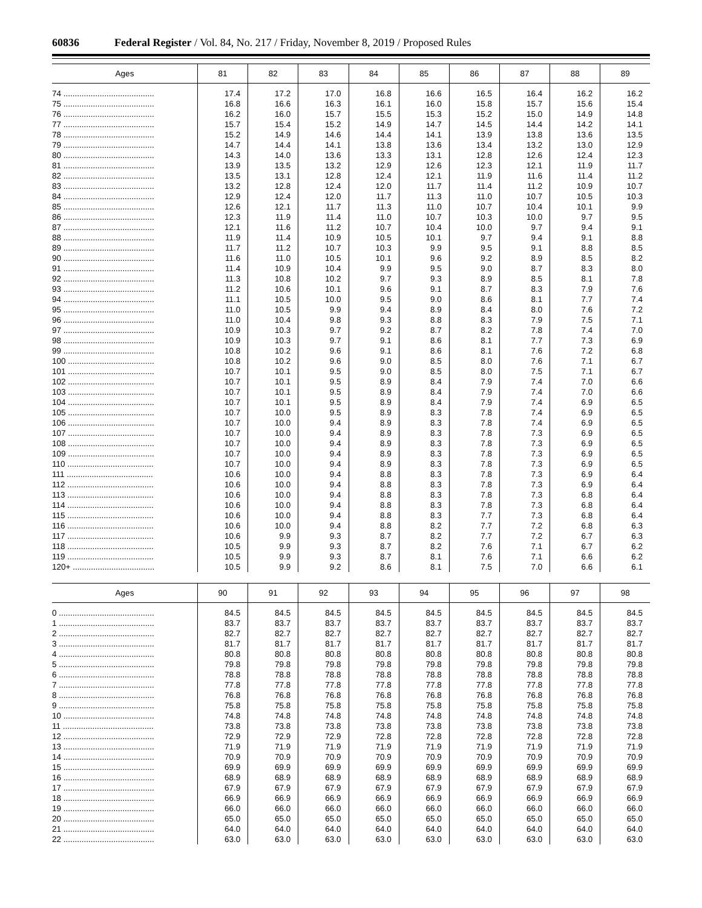60836 Federal Register / Vol. 84, No. 217 / Friday, November 8, 2019 / Proposed Rules
| Ages | 81 | 82 | 83 | 84 | 85 | 86 | 87 | 88 | 89 |
| --- | --- | --- | --- | --- | --- | --- | --- | --- | --- |
| 74 ........................................ | 17.4 | 17.2 | 17.0 | 16.8 | 16.6 | 16.5 | 16.4 | 16.2 | 16.2 |
| 75 ........................................ | 16.8 | 16.6 | 16.3 | 16.1 | 16.0 | 15.8 | 15.7 | 15.6 | 15.4 |
| 76 ........................................ | 16.2 | 16.0 | 15.7 | 15.5 | 15.3 | 15.2 | 15.0 | 14.9 | 14.8 |
| 77 ........................................ | 15.7 | 15.4 | 15.2 | 14.9 | 14.7 | 14.5 | 14.4 | 14.2 | 14.1 |
| 78 ........................................ | 15.2 | 14.9 | 14.6 | 14.4 | 14.1 | 13.9 | 13.8 | 13.6 | 13.5 |
| 79 ........................................ | 14.7 | 14.4 | 14.1 | 13.8 | 13.6 | 13.4 | 13.2 | 13.0 | 12.9 |
| 80 ........................................ | 14.3 | 14.0 | 13.6 | 13.3 | 13.1 | 12.8 | 12.6 | 12.4 | 12.3 |
| 81 ........................................ | 13.9 | 13.5 | 13.2 | 12.9 | 12.6 | 12.3 | 12.1 | 11.9 | 11.7 |
| 82 ........................................ | 13.5 | 13.1 | 12.8 | 12.4 | 12.1 | 11.9 | 11.6 | 11.4 | 11.2 |
| 83 ........................................ | 13.2 | 12.8 | 12.4 | 12.0 | 11.7 | 11.4 | 11.2 | 10.9 | 10.7 |
| 84 ........................................ | 12.9 | 12.4 | 12.0 | 11.7 | 11.3 | 11.0 | 10.7 | 10.5 | 10.3 |
| 85 ........................................ | 12.6 | 12.1 | 11.7 | 11.3 | 11.0 | 10.7 | 10.4 | 10.1 | 9.9 |
| 86 ........................................ | 12.3 | 11.9 | 11.4 | 11.0 | 10.7 | 10.3 | 10.0 | 9.7 | 9.5 |
| 87 ........................................ | 12.1 | 11.6 | 11.2 | 10.7 | 10.4 | 10.0 | 9.7 | 9.4 | 9.1 |
| 88 ........................................ | 11.9 | 11.4 | 10.9 | 10.5 | 10.1 | 9.7 | 9.4 | 9.1 | 8.8 |
| 89 ........................................ | 11.7 | 11.2 | 10.7 | 10.3 | 9.9 | 9.5 | 9.1 | 8.8 | 8.5 |
| 90 ........................................ | 11.6 | 11.0 | 10.5 | 10.1 | 9.6 | 9.2 | 8.9 | 8.5 | 8.2 |
| 91 ........................................ | 11.4 | 10.9 | 10.4 | 9.9 | 9.5 | 9.0 | 8.7 | 8.3 | 8.0 |
| 92 ........................................ | 11.3 | 10.8 | 10.2 | 9.7 | 9.3 | 8.9 | 8.5 | 8.1 | 7.8 |
| 93 ........................................ | 11.2 | 10.6 | 10.1 | 9.6 | 9.1 | 8.7 | 8.3 | 7.9 | 7.6 |
| 94 ........................................ | 11.1 | 10.5 | 10.0 | 9.5 | 9.0 | 8.6 | 8.1 | 7.7 | 7.4 |
| 95 ........................................ | 11.0 | 10.5 | 9.9 | 9.4 | 8.9 | 8.4 | 8.0 | 7.6 | 7.2 |
| 96 ........................................ | 11.0 | 10.4 | 9.8 | 9.3 | 8.8 | 8.3 | 7.9 | 7.5 | 7.1 |
| 97 ........................................ | 10.9 | 10.3 | 9.7 | 9.2 | 8.7 | 8.2 | 7.8 | 7.4 | 7.0 |
| 98 ........................................ | 10.9 | 10.3 | 9.7 | 9.1 | 8.6 | 8.1 | 7.7 | 7.3 | 6.9 |
| 99 ........................................ | 10.8 | 10.2 | 9.6 | 9.1 | 8.6 | 8.1 | 7.6 | 7.2 | 6.8 |
| 100 ...................................... | 10.8 | 10.2 | 9.6 | 9.0 | 8.5 | 8.0 | 7.6 | 7.1 | 6.7 |
| 101 ...................................... | 10.7 | 10.1 | 9.5 | 9.0 | 8.5 | 8.0 | 7.5 | 7.1 | 6.7 |
| 102 ...................................... | 10.7 | 10.1 | 9.5 | 8.9 | 8.4 | 7.9 | 7.4 | 7.0 | 6.6 |
| 103 ...................................... | 10.7 | 10.1 | 9.5 | 8.9 | 8.4 | 7.9 | 7.4 | 7.0 | 6.6 |
| 104 ...................................... | 10.7 | 10.1 | 9.5 | 8.9 | 8.4 | 7.9 | 7.4 | 6.9 | 6.5 |
| 105 ...................................... | 10.7 | 10.0 | 9.5 | 8.9 | 8.3 | 7.8 | 7.4 | 6.9 | 6.5 |
| 106 ...................................... | 10.7 | 10.0 | 9.4 | 8.9 | 8.3 | 7.8 | 7.4 | 6.9 | 6.5 |
| 107 ...................................... | 10.7 | 10.0 | 9.4 | 8.9 | 8.3 | 7.8 | 7.3 | 6.9 | 6.5 |
| 108 ...................................... | 10.7 | 10.0 | 9.4 | 8.9 | 8.3 | 7.8 | 7.3 | 6.9 | 6.5 |
| 109 ...................................... | 10.7 | 10.0 | 9.4 | 8.9 | 8.3 | 7.8 | 7.3 | 6.9 | 6.5 |
| 110 ...................................... | 10.7 | 10.0 | 9.4 | 8.9 | 8.3 | 7.8 | 7.3 | 6.9 | 6.5 |
| 111 ...................................... | 10.6 | 10.0 | 9.4 | 8.8 | 8.3 | 7.8 | 7.3 | 6.9 | 6.4 |
| 112 ...................................... | 10.6 | 10.0 | 9.4 | 8.8 | 8.3 | 7.8 | 7.3 | 6.9 | 6.4 |
| 113 ...................................... | 10.6 | 10.0 | 9.4 | 8.8 | 8.3 | 7.8 | 7.3 | 6.8 | 6.4 |
| 114 ...................................... | 10.6 | 10.0 | 9.4 | 8.8 | 8.3 | 7.8 | 7.3 | 6.8 | 6.4 |
| 115 ...................................... | 10.6 | 10.0 | 9.4 | 8.8 | 8.3 | 7.7 | 7.3 | 6.8 | 6.4 |
| 116 ...................................... | 10.6 | 10.0 | 9.4 | 8.8 | 8.2 | 7.7 | 7.2 | 6.8 | 6.3 |
| 117 ...................................... | 10.6 | 9.9 | 9.3 | 8.7 | 8.2 | 7.7 | 7.2 | 6.7 | 6.3 |
| 118 ...................................... | 10.5 | 9.9 | 9.3 | 8.7 | 8.2 | 7.6 | 7.1 | 6.7 | 6.2 |
| 119 ...................................... | 10.5 | 9.9 | 9.3 | 8.7 | 8.1 | 7.6 | 7.1 | 6.6 | 6.2 |
| 120+ .................................... | 10.5 | 9.9 | 9.2 | 8.6 | 8.1 | 7.5 | 7.0 | 6.6 | 6.1 |
| Ages | 90 | 91 | 92 | 93 | 94 | 95 | 96 | 97 | 98 |
| --- | --- | --- | --- | --- | --- | --- | --- | --- | --- |
| 0 .......................................... | 84.5 | 84.5 | 84.5 | 84.5 | 84.5 | 84.5 | 84.5 | 84.5 | 84.5 |
| 1 .......................................... | 83.7 | 83.7 | 83.7 | 83.7 | 83.7 | 83.7 | 83.7 | 83.7 | 83.7 |
| 2 .......................................... | 82.7 | 82.7 | 82.7 | 82.7 | 82.7 | 82.7 | 82.7 | 82.7 | 82.7 |
| 3 .......................................... | 81.7 | 81.7 | 81.7 | 81.7 | 81.7 | 81.7 | 81.7 | 81.7 | 81.7 |
| 4 .......................................... | 80.8 | 80.8 | 80.8 | 80.8 | 80.8 | 80.8 | 80.8 | 80.8 | 80.8 |
| 5 .......................................... | 79.8 | 79.8 | 79.8 | 79.8 | 79.8 | 79.8 | 79.8 | 79.8 | 79.8 |
| 6 .......................................... | 78.8 | 78.8 | 78.8 | 78.8 | 78.8 | 78.8 | 78.8 | 78.8 | 78.8 |
| 7 .......................................... | 77.8 | 77.8 | 77.8 | 77.8 | 77.8 | 77.8 | 77.8 | 77.8 | 77.8 |
| 8 .......................................... | 76.8 | 76.8 | 76.8 | 76.8 | 76.8 | 76.8 | 76.8 | 76.8 | 76.8 |
| 9 .......................................... | 75.8 | 75.8 | 75.8 | 75.8 | 75.8 | 75.8 | 75.8 | 75.8 | 75.8 |
| 10 ........................................ | 74.8 | 74.8 | 74.8 | 74.8 | 74.8 | 74.8 | 74.8 | 74.8 | 74.8 |
| 11 ........................................ | 73.8 | 73.8 | 73.8 | 73.8 | 73.8 | 73.8 | 73.8 | 73.8 | 73.8 |
| 12 ........................................ | 72.9 | 72.9 | 72.9 | 72.8 | 72.8 | 72.8 | 72.8 | 72.8 | 72.8 |
| 13 ........................................ | 71.9 | 71.9 | 71.9 | 71.9 | 71.9 | 71.9 | 71.9 | 71.9 | 71.9 |
| 14 ........................................ | 70.9 | 70.9 | 70.9 | 70.9 | 70.9 | 70.9 | 70.9 | 70.9 | 70.9 |
| 15 ........................................ | 69.9 | 69.9 | 69.9 | 69.9 | 69.9 | 69.9 | 69.9 | 69.9 | 69.9 |
| 16 ........................................ | 68.9 | 68.9 | 68.9 | 68.9 | 68.9 | 68.9 | 68.9 | 68.9 | 68.9 |
| 17 ........................................ | 67.9 | 67.9 | 67.9 | 67.9 | 67.9 | 67.9 | 67.9 | 67.9 | 67.9 |
| 18 ........................................ | 66.9 | 66.9 | 66.9 | 66.9 | 66.9 | 66.9 | 66.9 | 66.9 | 66.9 |
| 19 ........................................ | 66.0 | 66.0 | 66.0 | 66.0 | 66.0 | 66.0 | 66.0 | 66.0 | 66.0 |
| 20 ........................................ | 65.0 | 65.0 | 65.0 | 65.0 | 65.0 | 65.0 | 65.0 | 65.0 | 65.0 |
| 21 ........................................ | 64.0 | 64.0 | 64.0 | 64.0 | 64.0 | 64.0 | 64.0 | 64.0 | 64.0 |
| 22 ........................................ | 63.0 | 63.0 | 63.0 | 63.0 | 63.0 | 63.0 | 63.0 | 63.0 | 63.0 |